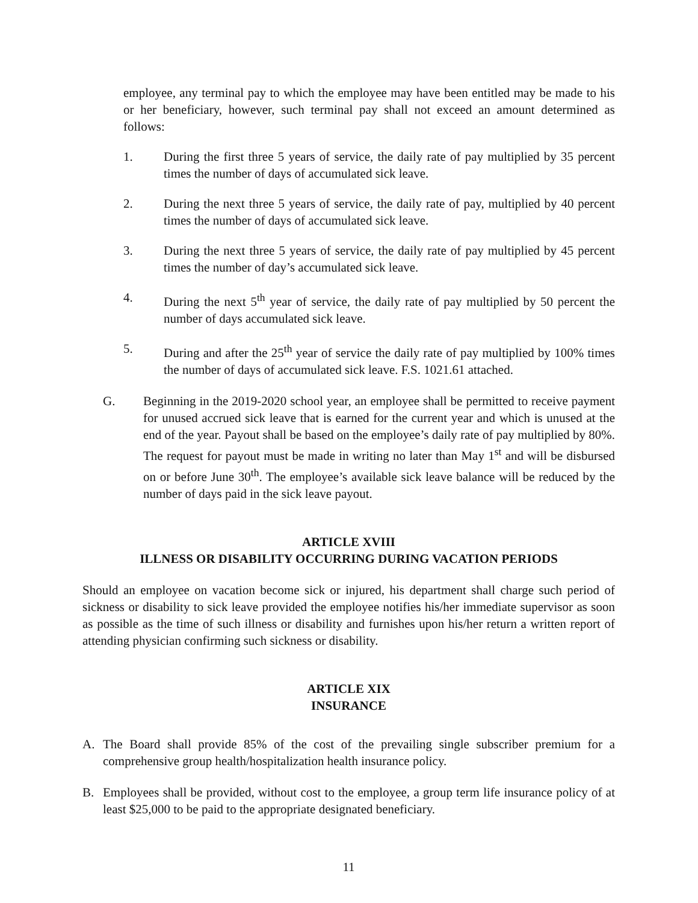employee, any terminal pay to which the employee may have been entitled may be made to his or her beneficiary, however, such terminal pay shall not exceed an amount determined as follows:
1. During the first three 5 years of service, the daily rate of pay multiplied by 35 percent times the number of days of accumulated sick leave.
2. During the next three 5 years of service, the daily rate of pay, multiplied by 40 percent times the number of days of accumulated sick leave.
3. During the next three 5 years of service, the daily rate of pay multiplied by 45 percent times the number of day’s accumulated sick leave.
4. During the next 5<sup>th</sup> year of service, the daily rate of pay multiplied by 50 percent the number of days accumulated sick leave.
5. During and after the 25<sup>th</sup> year of service the daily rate of pay multiplied by 100% times the number of days of accumulated sick leave. F.S. 1021.61 attached.
G. Beginning in the 2019-2020 school year, an employee shall be permitted to receive payment for unused accrued sick leave that is earned for the current year and which is unused at the end of the year. Payout shall be based on the employee’s daily rate of pay multiplied by 80%. The request for payout must be made in writing no later than May 1<sup>st</sup> and will be disbursed on or before June 30<sup>th</sup>. The employee’s available sick leave balance will be reduced by the number of days paid in the sick leave payout.
ARTICLE XVIII
ILLNESS OR DISABILITY OCCURRING DURING VACATION PERIODS
Should an employee on vacation become sick or injured, his department shall charge such period of sickness or disability to sick leave provided the employee notifies his/her immediate supervisor as soon as possible as the time of such illness or disability and furnishes upon his/her return a written report of attending physician confirming such sickness or disability.
ARTICLE XIX
INSURANCE
A. The Board shall provide 85% of the cost of the prevailing single subscriber premium for a comprehensive group health/hospitalization health insurance policy.
B. Employees shall be provided, without cost to the employee, a group term life insurance policy of at least $25,000 to be paid to the appropriate designated beneficiary.
11